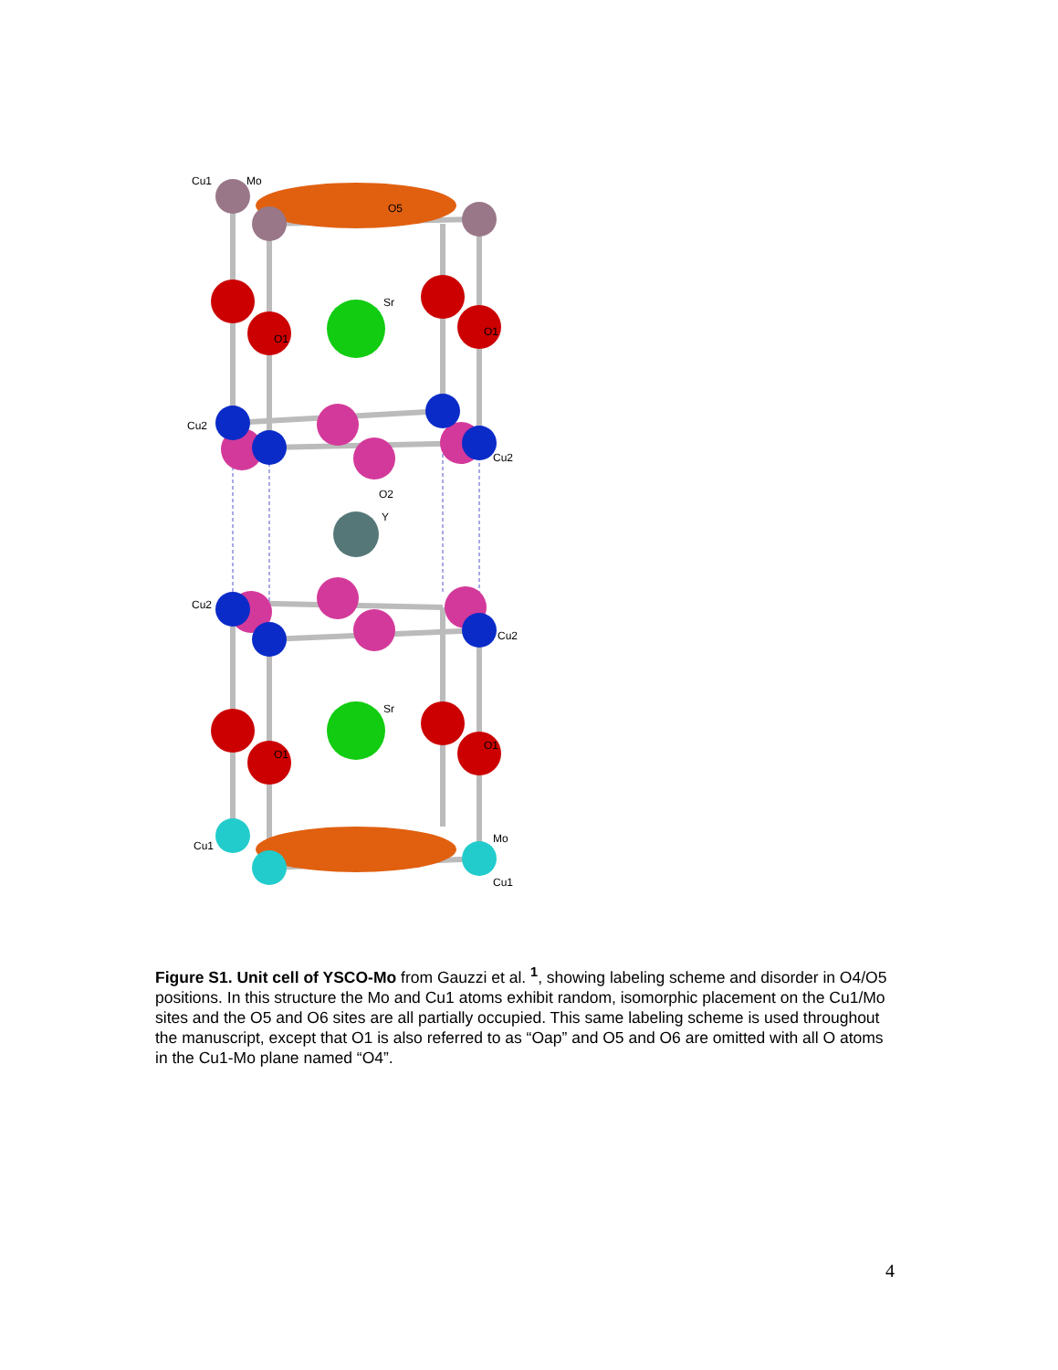Cu1
Mo
O5
O1
O1
Sr
Cu2
Cu2
O2
Y
Cu2
Cu2
O1
O1
Sr
Cu1
Cu1
Mo
Figure S1. Unit cell of YSCO-Mo from Gauzzi et al. <sup>1</sup>, showing labeling scheme and disorder in O4/O5 positions. In this structure the Mo and Cu1 atoms exhibit random, isomorphic placement on the Cu1/Mo sites and the O5 and O6 sites are all partially occupied. This same labeling scheme is used throughout the manuscript, except that O1 is also referred to as “Oap” and O5 and O6 are omitted with all O atoms in the Cu1-Mo plane named “O4”.
4